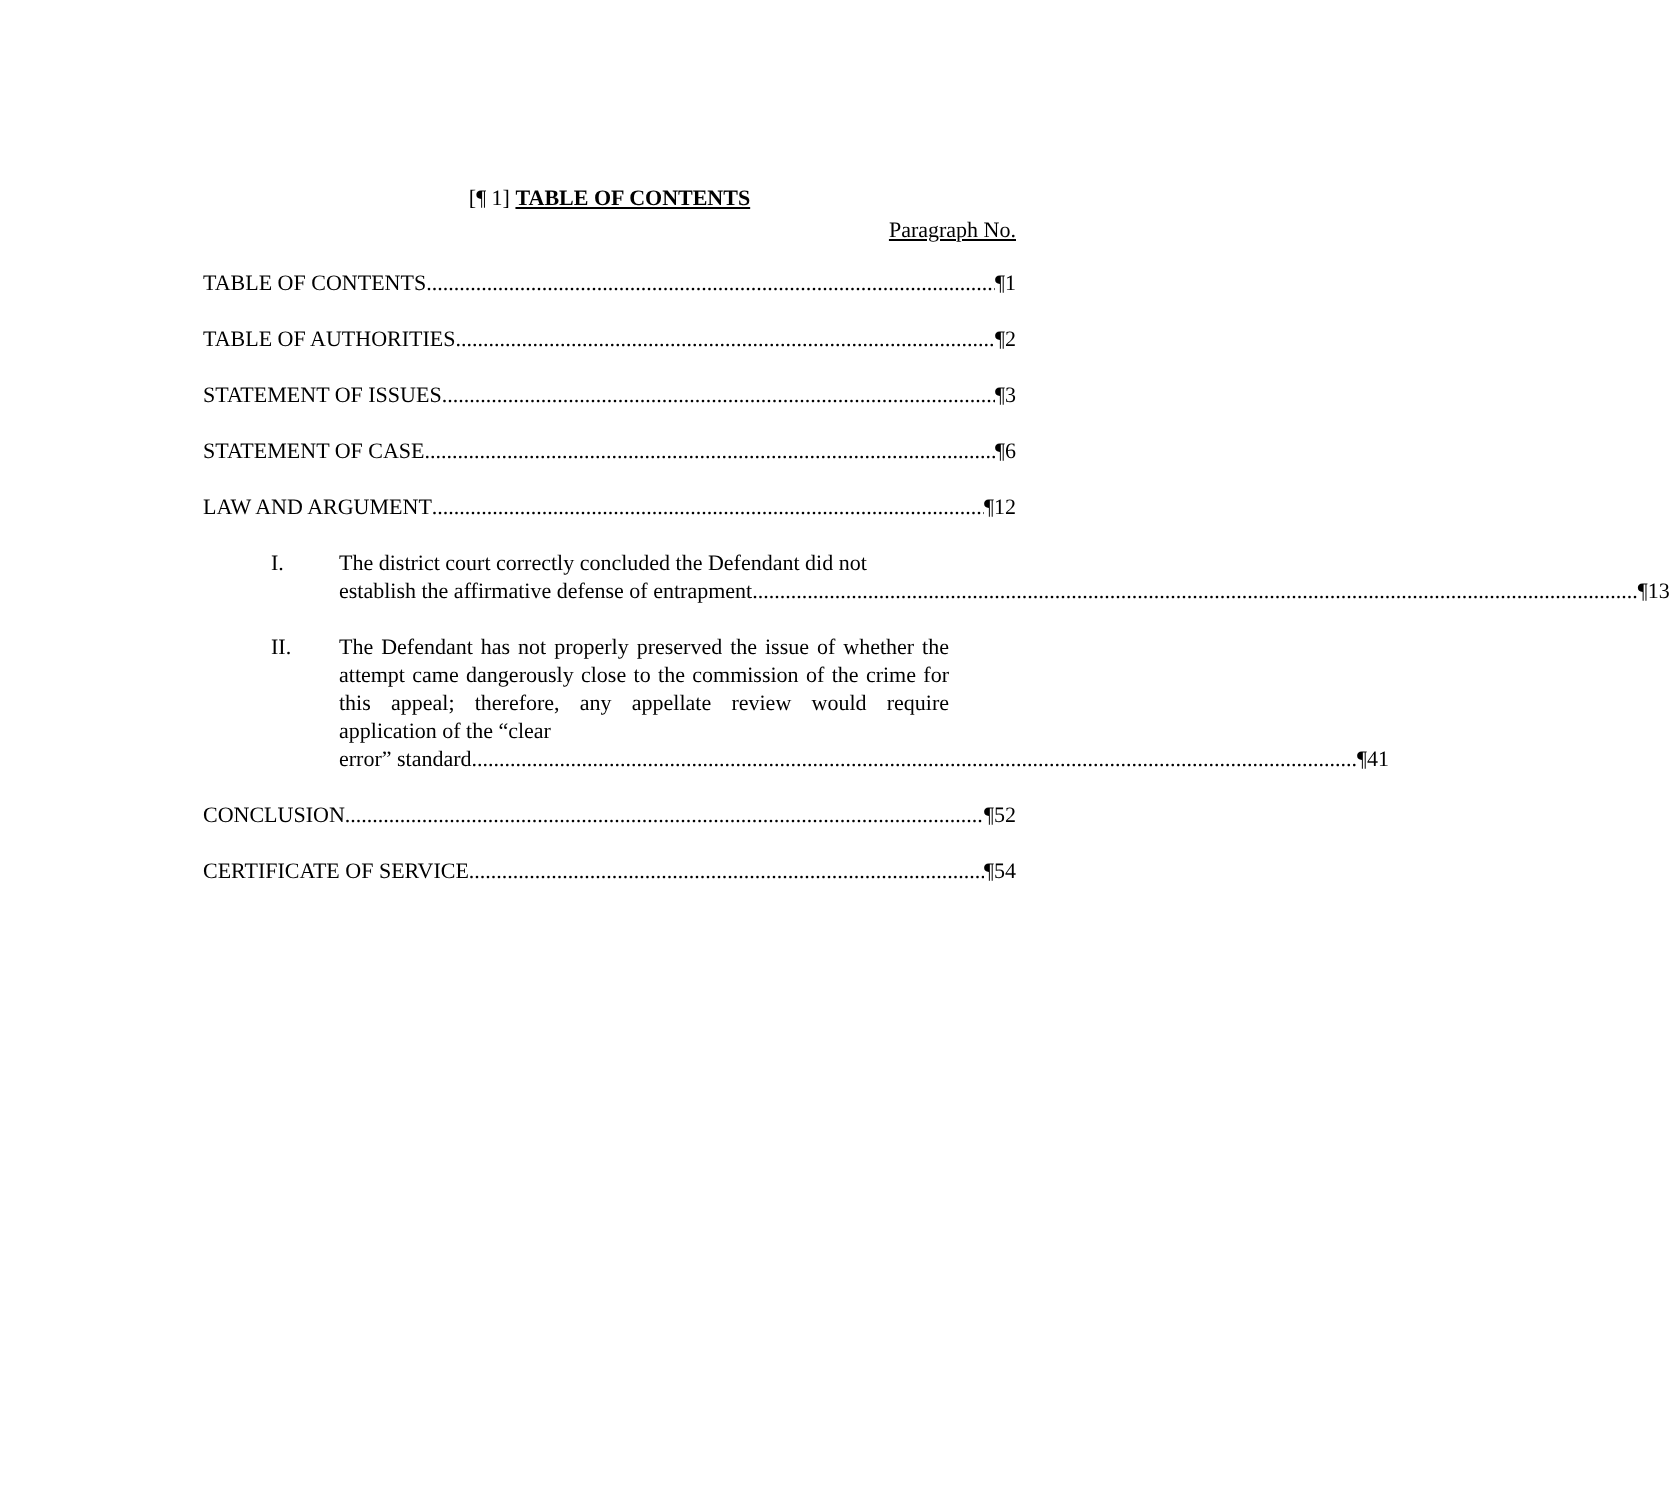[¶ 1] TABLE OF CONTENTS
Paragraph No.
TABLE OF CONTENTS ¶1
TABLE OF AUTHORITIES ¶2
STATEMENT OF ISSUES ¶3
STATEMENT OF CASE ¶6
LAW AND ARGUMENT ¶12
I. The district court correctly concluded the Defendant did not
establish the affirmative defense of entrapment. ¶13
II. The Defendant has not properly preserved the issue of whether the attempt came dangerously close to the commission of the crime for this appeal; therefore, any appellate review would require application of the “clear
error” standard. ¶41
CONCLUSION ¶52
CERTIFICATE OF SERVICE ¶54